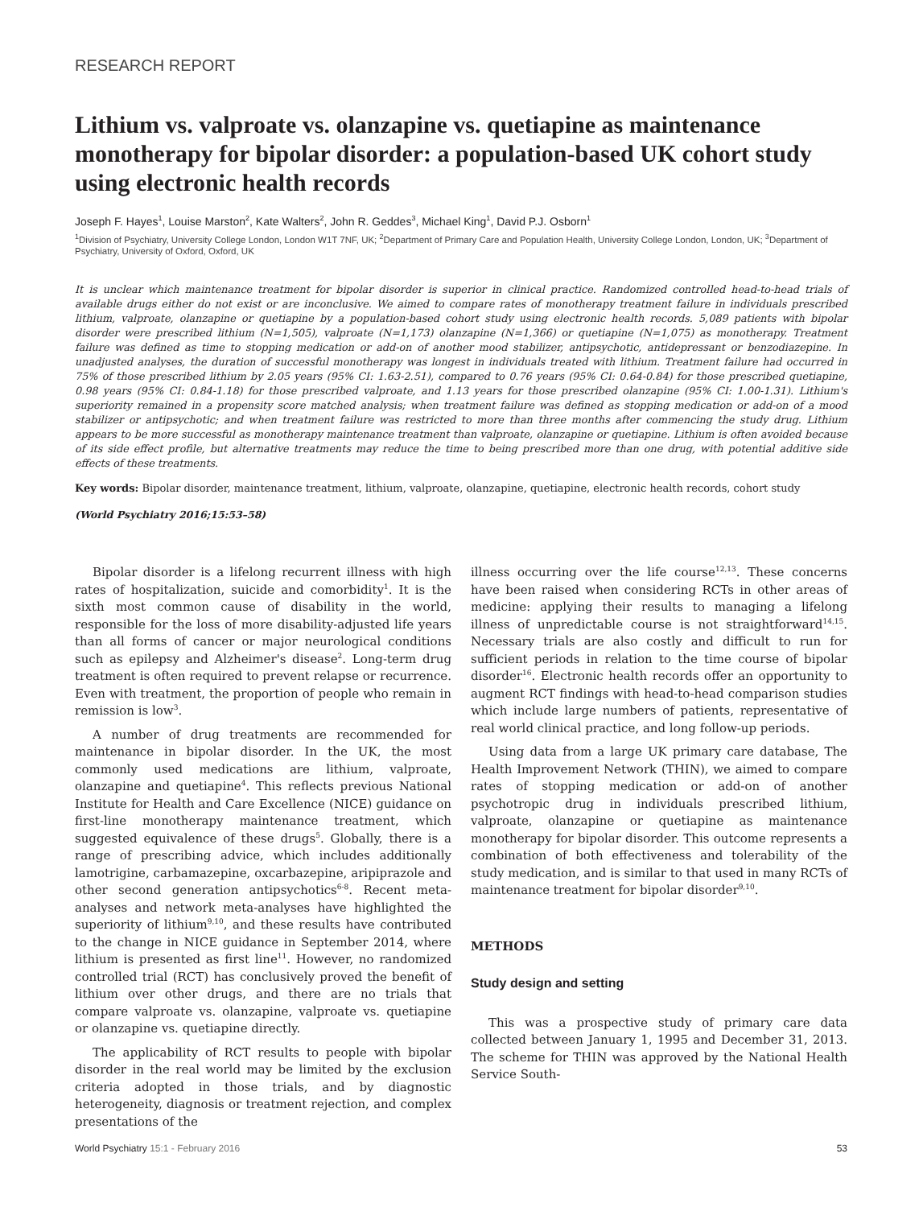RESEARCH REPORT
Lithium vs. valproate vs. olanzapine vs. quetiapine as maintenance monotherapy for bipolar disorder: a population-based UK cohort study using electronic health records
Joseph F. Hayes<sup>1</sup>, Louise Marston<sup>2</sup>, Kate Walters<sup>2</sup>, John R. Geddes<sup>3</sup>, Michael King<sup>1</sup>, David P.J. Osborn<sup>1</sup>
<sup>1</sup> Division of Psychiatry, University College London, London W1T 7NF, UK; <sup>2</sup>Department of Primary Care and Population Health, University College London, London, UK; <sup>3</sup>Department of Psychiatry, University of Oxford, Oxford, UK
It is unclear which maintenance treatment for bipolar disorder is superior in clinical practice. Randomized controlled head-to-head trials of available drugs either do not exist or are inconclusive. We aimed to compare rates of monotherapy treatment failure in individuals prescribed lithium, valproate, olanzapine or quetiapine by a population-based cohort study using electronic health records. 5,089 patients with bipolar disorder were prescribed lithium (N=1,505), valproate (N=1,173) olanzapine (N=1,366) or quetiapine (N=1,075) as monotherapy. Treatment failure was defined as time to stopping medication or add-on of another mood stabilizer, antipsychotic, antidepressant or benzodiazepine. In unadjusted analyses, the duration of successful monotherapy was longest in individuals treated with lithium. Treatment failure had occurred in 75% of those prescribed lithium by 2.05 years (95% CI: 1.63-2.51), compared to 0.76 years (95% CI: 0.64-0.84) for those prescribed quetiapine, 0.98 years (95% CI: 0.84-1.18) for those prescribed valproate, and 1.13 years for those prescribed olanzapine (95% CI: 1.00-1.31). Lithium's superiority remained in a propensity score matched analysis; when treatment failure was defined as stopping medication or add-on of a mood stabilizer or antipsychotic; and when treatment failure was restricted to more than three months after commencing the study drug. Lithium appears to be more successful as monotherapy maintenance treatment than valproate, olanzapine or quetiapine. Lithium is often avoided because of its side effect profile, but alternative treatments may reduce the time to being prescribed more than one drug, with potential additive side effects of these treatments.
Key words: Bipolar disorder, maintenance treatment, lithium, valproate, olanzapine, quetiapine, electronic health records, cohort study
(World Psychiatry 2016;15:53–58)
Bipolar disorder is a lifelong recurrent illness with high rates of hospitalization, suicide and comorbidity<sup>1</sup>. It is the sixth most common cause of disability in the world, responsible for the loss of more disability-adjusted life years than all forms of cancer or major neurological conditions such as epilepsy and Alzheimer's disease<sup>2</sup>. Long-term drug treatment is often required to prevent relapse or recurrence. Even with treatment, the proportion of people who remain in remission is low<sup>3</sup>.
A number of drug treatments are recommended for maintenance in bipolar disorder. In the UK, the most commonly used medications are lithium, valproate, olanzapine and quetiapine<sup>4</sup>. This reflects previous National Institute for Health and Care Excellence (NICE) guidance on first-line monotherapy maintenance treatment, which suggested equivalence of these drugs<sup>5</sup>. Globally, there is a range of prescribing advice, which includes additionally lamotrigine, carbamazepine, oxcarbazepine, aripiprazole and other second generation antipsychotics<sup>6-8</sup>. Recent meta-analyses and network meta-analyses have highlighted the superiority of lithium<sup>9,10</sup>, and these results have contributed to the change in NICE guidance in September 2014, where lithium is presented as first line<sup>11</sup>. However, no randomized controlled trial (RCT) has conclusively proved the benefit of lithium over other drugs, and there are no trials that compare valproate vs. olanzapine, valproate vs. quetiapine or olanzapine vs. quetiapine directly.
The applicability of RCT results to people with bipolar disorder in the real world may be limited by the exclusion criteria adopted in those trials, and by diagnostic heterogeneity, diagnosis or treatment rejection, and complex presentations of the
illness occurring over the life course<sup>12,13</sup>. These concerns have been raised when considering RCTs in other areas of medicine: applying their results to managing a lifelong illness of unpredictable course is not straightforward<sup>14,15</sup>. Necessary trials are also costly and difficult to run for sufficient periods in relation to the time course of bipolar disorder<sup>16</sup>. Electronic health records offer an opportunity to augment RCT findings with head-to-head comparison studies which include large numbers of patients, representative of real world clinical practice, and long follow-up periods.
Using data from a large UK primary care database, The Health Improvement Network (THIN), we aimed to compare rates of stopping medication or add-on of another psychotropic drug in individuals prescribed lithium, valproate, olanzapine or quetiapine as maintenance monotherapy for bipolar disorder. This outcome represents a combination of both effectiveness and tolerability of the study medication, and is similar to that used in many RCTs of maintenance treatment for bipolar disorder<sup>9,10</sup>.
METHODS
Study design and setting
This was a prospective study of primary care data collected between January 1, 1995 and December 31, 2013. The scheme for THIN was approved by the National Health Service South-
World Psychiatry 15:1 - February 2016 53